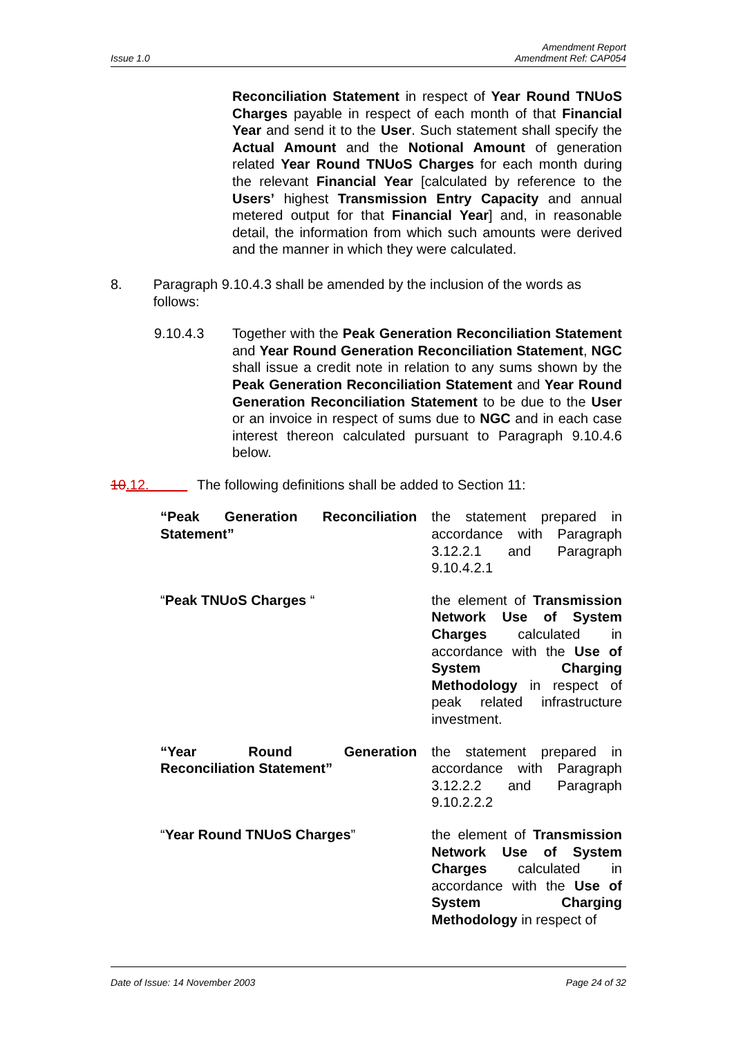Issue 1.0 Amendment Report
Amendment Ref: CAP054
Reconciliation Statement in respect of Year Round TNUoS Charges payable in respect of each month of that Financial Year and send it to the User. Such statement shall specify the Actual Amount and the Notional Amount of generation related Year Round TNUoS Charges for each month during the relevant Financial Year [calculated by reference to the Users’ highest Transmission Entry Capacity and annual metered output for that Financial Year] and, in reasonable detail, the information from which such amounts were derived and the manner in which they were calculated.
8. Paragraph 9.10.4.3 shall be amended by the inclusion of the words as follows:
9.10.4.3 Together with the Peak Generation Reconciliation Statement and Year Round Generation Reconciliation Statement, NGC shall issue a credit note in relation to any sums shown by the Peak Generation Reconciliation Statement and Year Round Generation Reconciliation Statement to be due to the User or an invoice in respect of sums due to NGC and in each case interest thereon calculated pursuant to Paragraph 9.10.4.6 below.
10.12. The following definitions shall be added to Section 11:
“Peak Generation Reconciliation Statement”
the statement prepared in accordance with Paragraph 3.12.2.1 and Paragraph 9.10.4.2.1
“Peak TNUoS Charges “ the element of Transmission Network Use of System Charges calculated in accordance with the Use of System Charging Methodology in respect of peak related infrastructure investment.
“Year Round Generation Reconciliation Statement”
the statement prepared in accordance with Paragraph 3.12.2.2 and Paragraph 9.10.2.2.2
“Year Round TNUoS Charges” the element of Transmission Network Use of System Charges calculated in accordance with the Use of System Charging Methodology in respect of
Date of Issue: 14 November 2003 Page 24 of 32